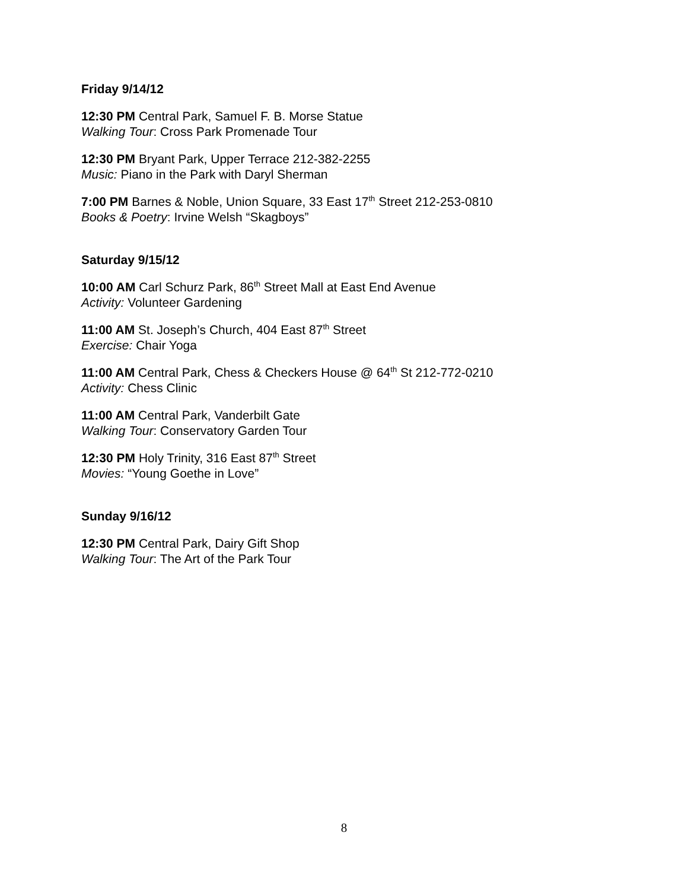Friday 9/14/12
12:30 PM Central Park, Samuel F. B. Morse Statue
Walking Tour: Cross Park Promenade Tour
12:30 PM Bryant Park, Upper Terrace 212-382-2255
Music: Piano in the Park with Daryl Sherman
7:00 PM Barnes & Noble, Union Square, 33 East 17<sup>th</sup> Street 212-253-0810
Books & Poetry: Irvine Welsh “Skagboys”
Saturday 9/15/12
10:00 AM Carl Schurz Park, 86<sup>th</sup> Street Mall at East End Avenue
Activity: Volunteer Gardening
11:00 AM St. Joseph’s Church, 404 East 87<sup>th</sup> Street
Exercise: Chair Yoga
11:00 AM Central Park, Chess & Checkers House @ 64<sup>th</sup> St 212-772-0210
Activity: Chess Clinic
11:00 AM Central Park, Vanderbilt Gate
Walking Tour: Conservatory Garden Tour
12:30 PM Holy Trinity, 316 East 87<sup>th</sup> Street
Movies: “Young Goethe in Love”
Sunday 9/16/12
12:30 PM Central Park, Dairy Gift Shop
Walking Tour: The Art of the Park Tour
8